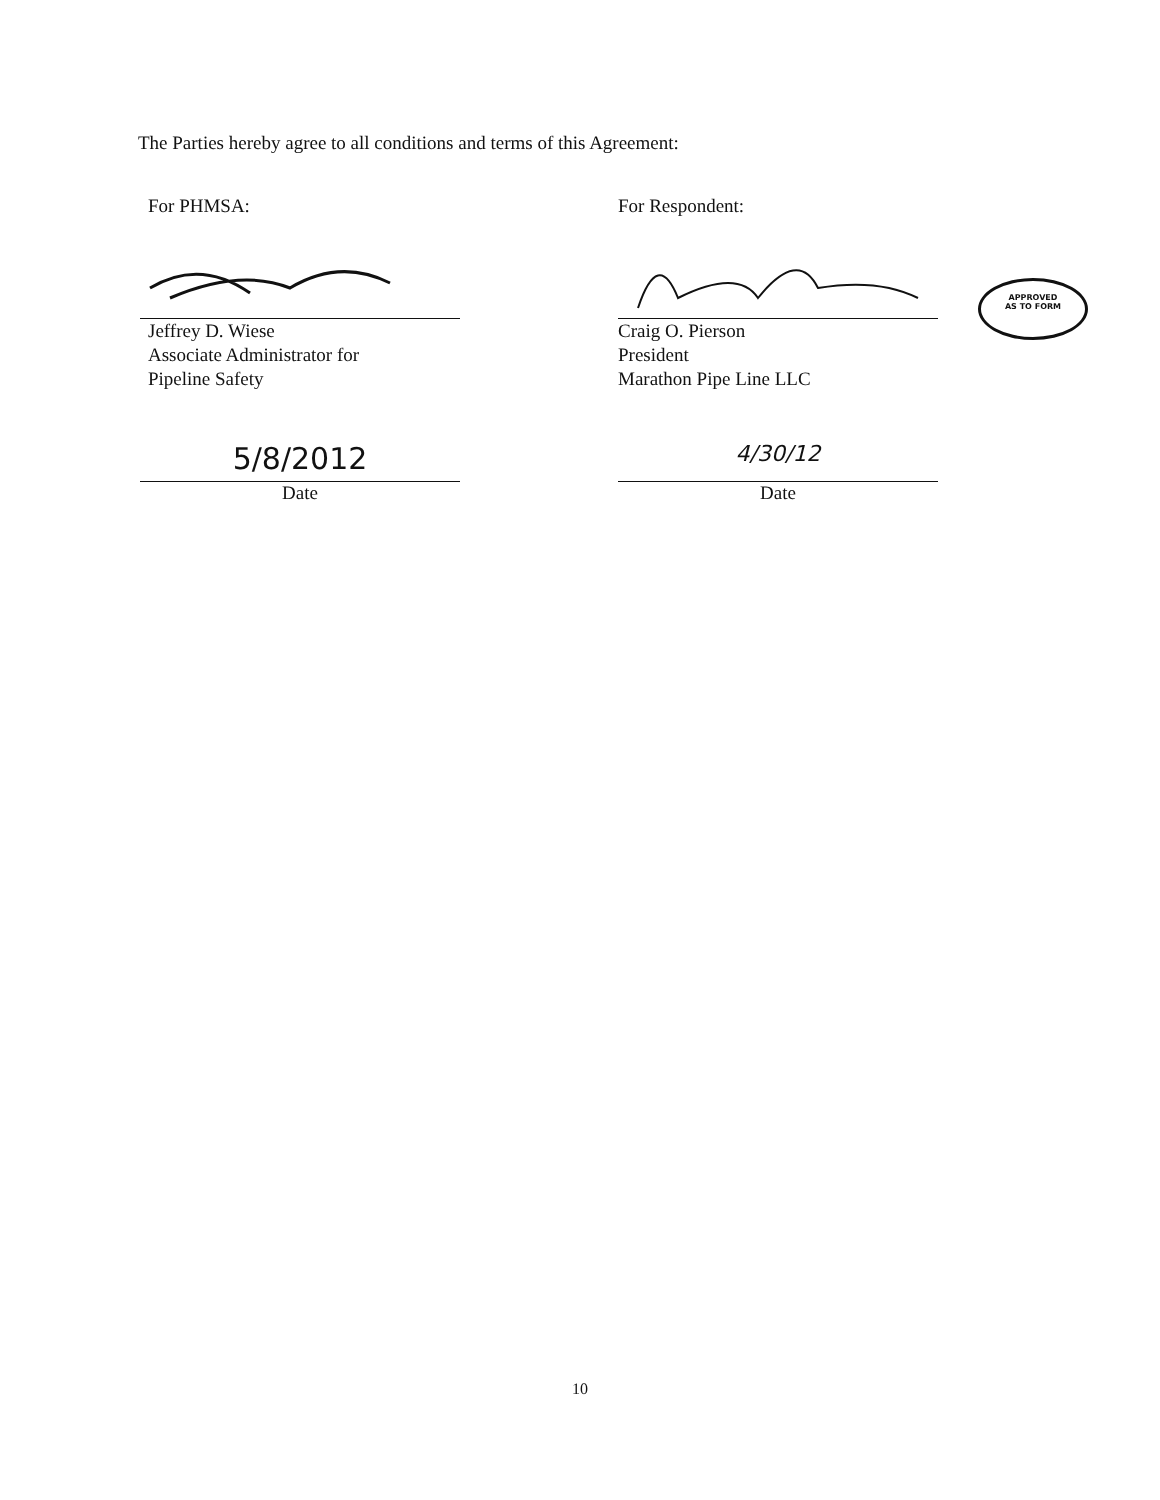The Parties hereby agree to all conditions and terms of this Agreement:
For PHMSA:
Jeffrey D. Wiese
Associate Administrator for
Pipeline Safety
5/8/2012
Date
For Respondent:
Craig O. Pierson
President
Marathon Pipe Line LLC
4/30/12
Date
APPROVED
AS TO FORM
10